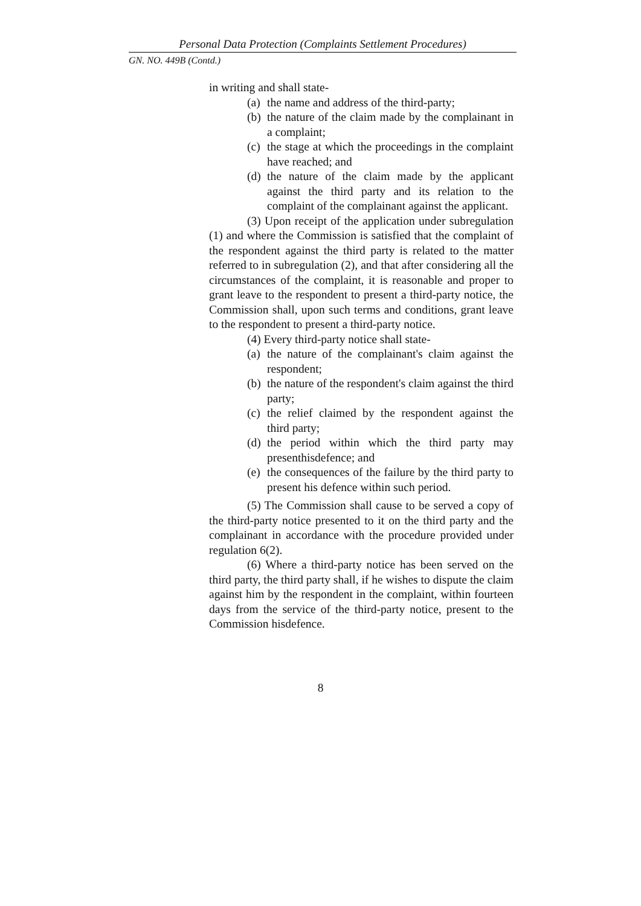Personal Data Protection (Complaints Settlement Procedures)
GN. NO. 449B (Contd.)
in writing and shall state-
(a) the name and address of the third-party;
(b) the nature of the claim made by the complainant in a complaint;
(c) the stage at which the proceedings in the complaint have reached; and
(d) the nature of the claim made by the applicant against the third party and its relation to the complaint of the complainant against the applicant.
(3) Upon receipt of the application under subregulation (1) and where the Commission is satisfied that the complaint of the respondent against the third party is related to the matter referred to in subregulation (2), and that after considering all the circumstances of the complaint, it is reasonable and proper to grant leave to the respondent to present a third-party notice, the Commission shall, upon such terms and conditions, grant leave to the respondent to present a third-party notice.
(4) Every third-party notice shall state-
(a) the nature of the complainant's claim against the respondent;
(b) the nature of the respondent's claim against the third party;
(c) the relief claimed by the respondent against the third party;
(d) the period within which the third party may presenthisdefence; and
(e) the consequences of the failure by the third party to present his defence within such period.
(5) The Commission shall cause to be served a copy of the third-party notice presented to it on the third party and the complainant in accordance with the procedure provided under regulation 6(2).
(6) Where a third-party notice has been served on the third party, the third party shall, if he wishes to dispute the claim against him by the respondent in the complaint, within fourteen days from the service of the third-party notice, present to the Commission hisdefence.
8